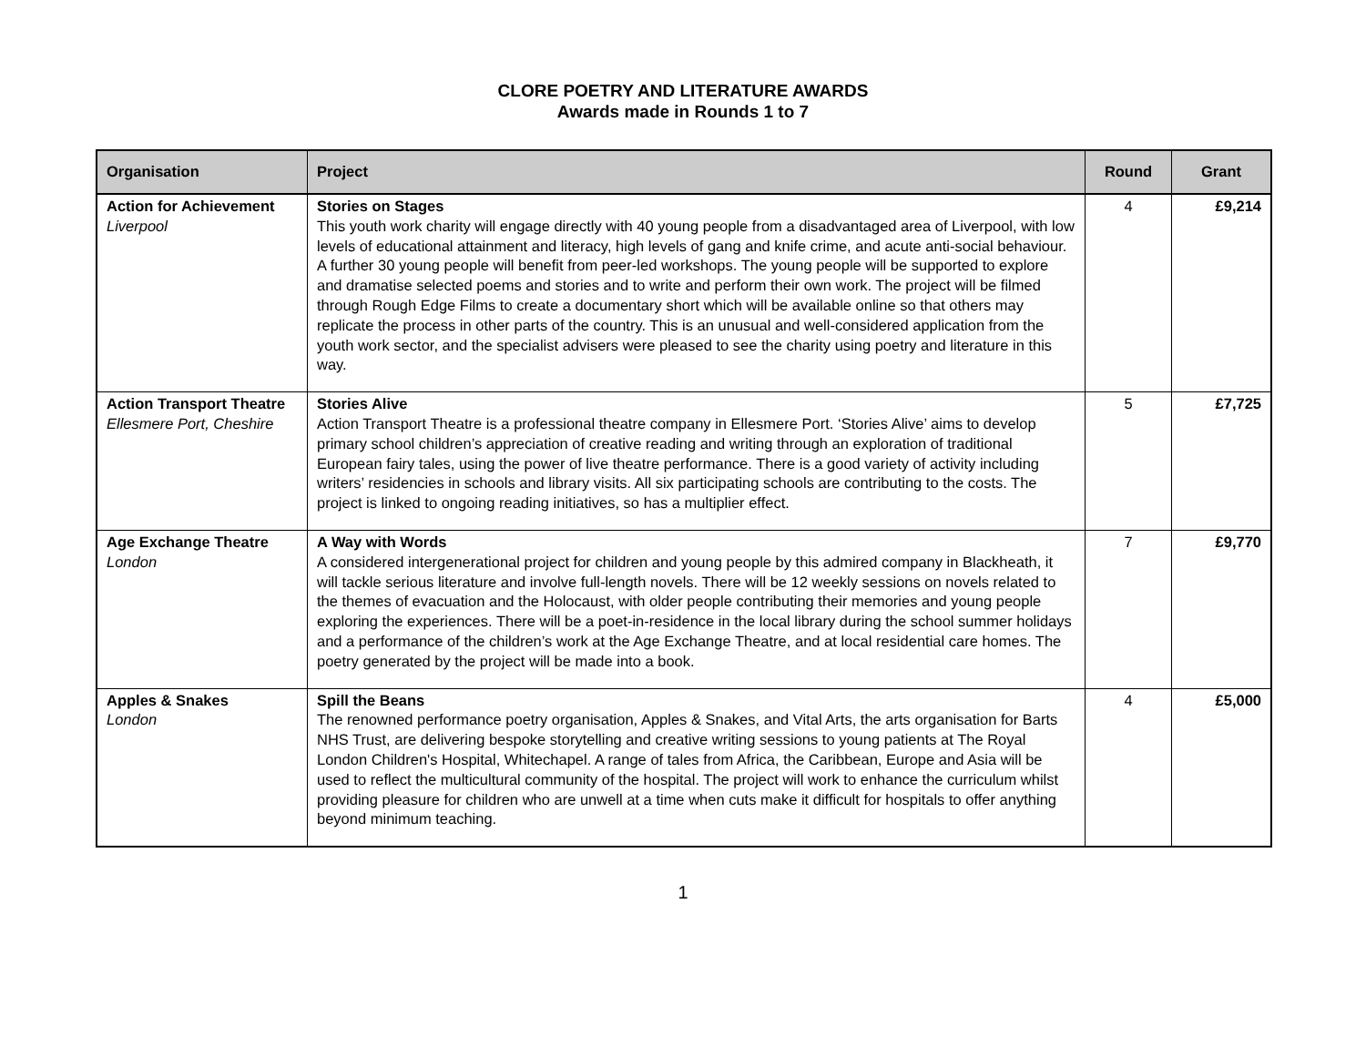CLORE POETRY AND LITERATURE AWARDS
Awards made in Rounds 1 to 7
| Organisation | Project | Round | Grant |
| --- | --- | --- | --- |
| Action for Achievement Liverpool | Stories on Stages This youth work charity will engage directly with 40 young people from a disadvantaged area of Liverpool, with low levels of educational attainment and literacy, high levels of gang and knife crime, and acute anti-social behaviour. A further 30 young people will benefit from peer-led workshops. The young people will be supported to explore and dramatise selected poems and stories and to write and perform their own work. The project will be filmed through Rough Edge Films to create a documentary short which will be available online so that others may replicate the process in other parts of the country. This is an unusual and well-considered application from the youth work sector, and the specialist advisers were pleased to see the charity using poetry and literature in this way. | 4 | £9,214 |
| Action Transport Theatre Ellesmere Port, Cheshire | Stories Alive Action Transport Theatre is a professional theatre company in Ellesmere Port. ‘Stories Alive’ aims to develop primary school children’s appreciation of creative reading and writing through an exploration of traditional European fairy tales, using the power of live theatre performance. There is a good variety of activity including writers’ residencies in schools and library visits. All six participating schools are contributing to the costs. The project is linked to ongoing reading initiatives, so has a multiplier effect. | 5 | £7,725 |
| Age Exchange Theatre London | A Way with Words A considered intergenerational project for children and young people by this admired company in Blackheath, it will tackle serious literature and involve full-length novels. There will be 12 weekly sessions on novels related to the themes of evacuation and the Holocaust, with older people contributing their memories and young people exploring the experiences. There will be a poet-in-residence in the local library during the school summer holidays and a performance of the children’s work at the Age Exchange Theatre, and at local residential care homes. The poetry generated by the project will be made into a book. | 7 | £9,770 |
| Apples & Snakes London | Spill the Beans The renowned performance poetry organisation, Apples & Snakes, and Vital Arts, the arts organisation for Barts NHS Trust, are delivering bespoke storytelling and creative writing sessions to young patients at The Royal London Children's Hospital, Whitechapel. A range of tales from Africa, the Caribbean, Europe and Asia will be used to reflect the multicultural community of the hospital. The project will work to enhance the curriculum whilst providing pleasure for children who are unwell at a time when cuts make it difficult for hospitals to offer anything beyond minimum teaching. | 4 | £5,000 |
1